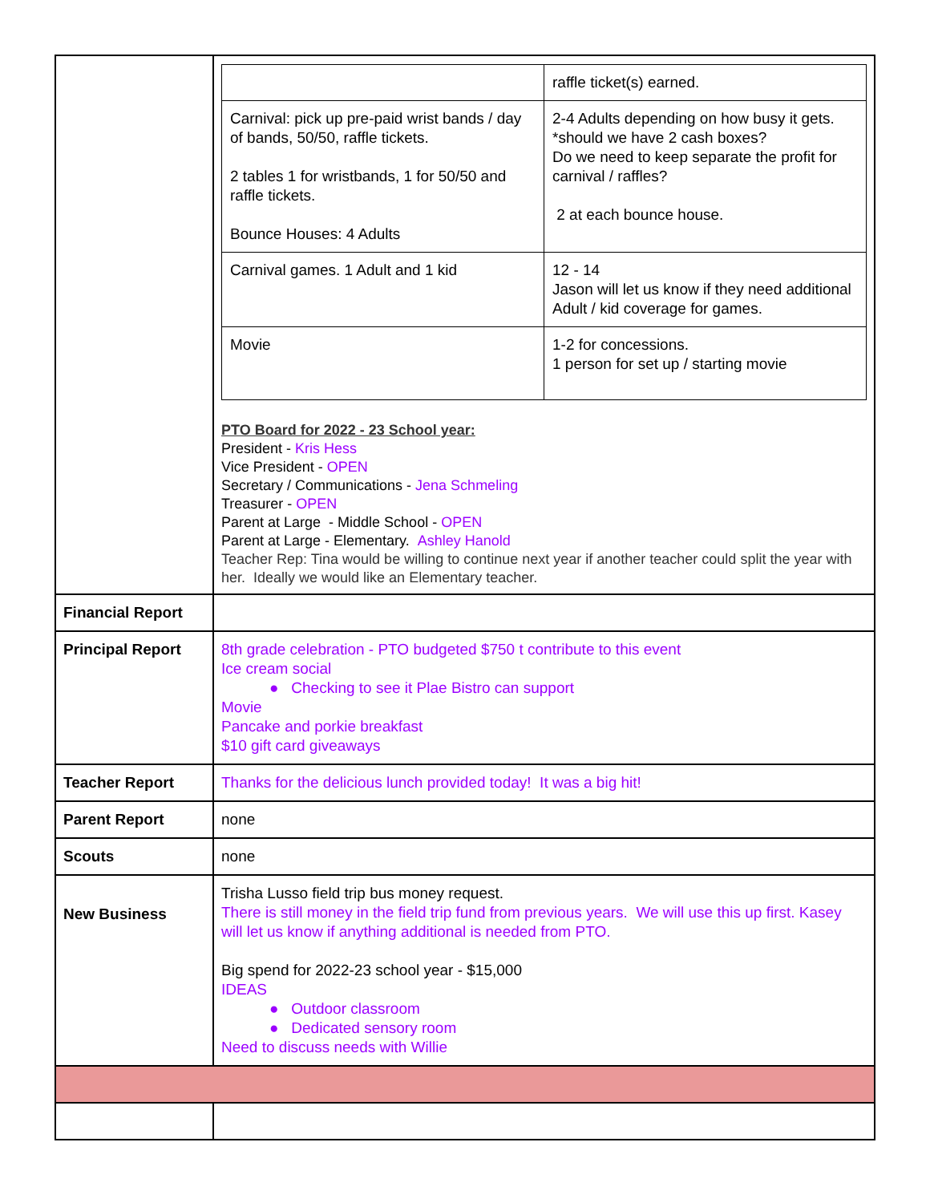| | / / raffle ticket(s) earned. / / Carnival: pick up pre-paid wrist bands / day of bands, 50/50, raffle tickets. 2 tables 1 for wristbands, 1 for 50/50 and raffle tickets. Bounce Houses: 4 Adults / 2-4 Adults depending on how busy it gets. *should we have 2 cash boxes? Do we need to keep separate the profit for carnival / raffles? 2 at each bounce house. / / Carnival games. 1 Adult and 1 kid / 12 - 14 Jason will let us know if they need additional Adult / kid coverage for games. / / Movie / 1-2 for concessions. 1 person for set up / starting movie / PTO Board for 2022 - 23 School year: President - Kris Hess Vice President - OPEN Secretary / Communications - Jena Schmeling Treasurer - OPEN Parent at Large - Middle School - OPEN Parent at Large - Elementary. Ashley Hanold Teacher Rep: Tina would be willing to continue next year if another teacher could split the year with her. Ideally we would like an Elementary teacher. |
| Financial Report | |
| Principal Report | 8th grade celebration - PTO budgeted $750 t contribute to this event Ice cream social ● Checking to see it Plae Bistro can support Movie Pancake and porkie breakfast $10 gift card giveaways |
| Teacher Report | Thanks for the delicious lunch provided today! It was a big hit! |
| Parent Report | none |
| Scouts | none |
| New Business | Trisha Lusso field trip bus money request. There is still money in the field trip fund from previous years. We will use this up first. Kasey will let us know if anything additional is needed from PTO. Big spend for 2022-23 school year - $15,000 IDEAS ● Outdoor classroom ● Dedicated sensory room Need to discuss needs with Willie |